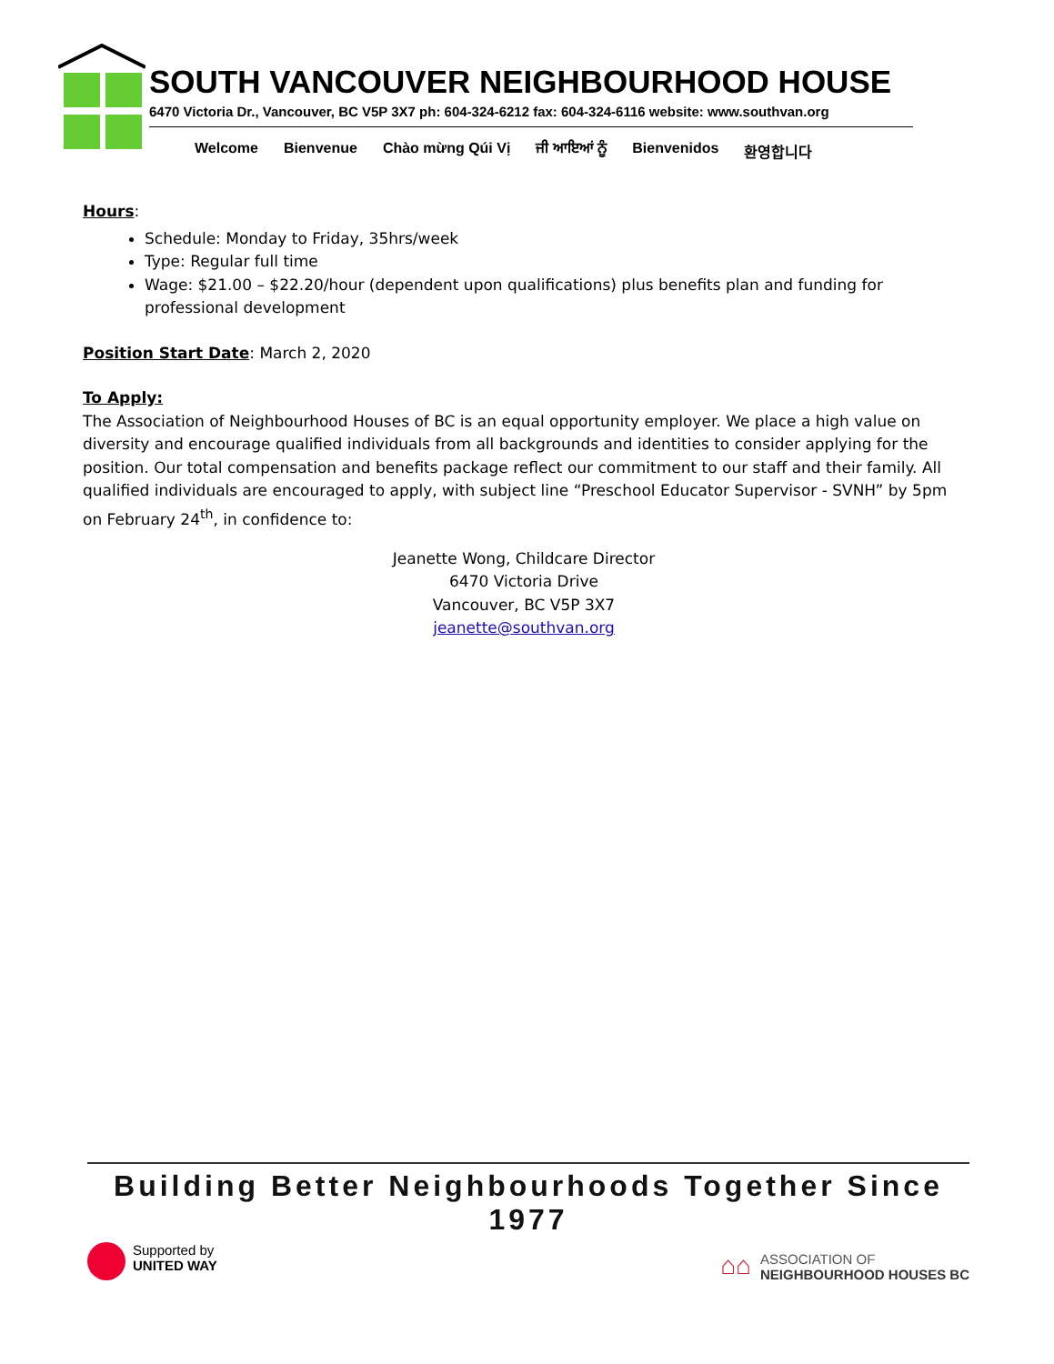SOUTH VANCOUVER NEIGHBOURHOOD HOUSE
6470 Victoria Dr., Vancouver, BC V5P 3X7 ph: 604-324-6212 fax: 604-324-6116 website: www.southvan.org
Welcome Bienvenue Chào mừng Qúi Vị ਜੀ ਆਇਆਂ ਨੂੰ Bienvenidos 환영합니다
Hours:
Schedule: Monday to Friday, 35hrs/week
Type: Regular full time
Wage: $21.00 – $22.20/hour (dependent upon qualifications) plus benefits plan and funding for professional development
Position Start Date: March 2, 2020
To Apply:
The Association of Neighbourhood Houses of BC is an equal opportunity employer. We place a high value on diversity and encourage qualified individuals from all backgrounds and identities to consider applying for the position. Our total compensation and benefits package reflect our commitment to our staff and their family. All qualified individuals are encouraged to apply, with subject line “Preschool Educator Supervisor - SVNH” by 5pm on February 24<sup>th</sup>, in confidence to:
Jeanette Wong, Childcare Director
6470 Victoria Drive
Vancouver, BC V5P 3X7
jeanette@southvan.org
Building Better Neighbourhoods Together Since 1977
Supported by
UNITED WAY
⌂⌂
ASSOCIATION OF
NEIGHBOURHOOD HOUSES BC